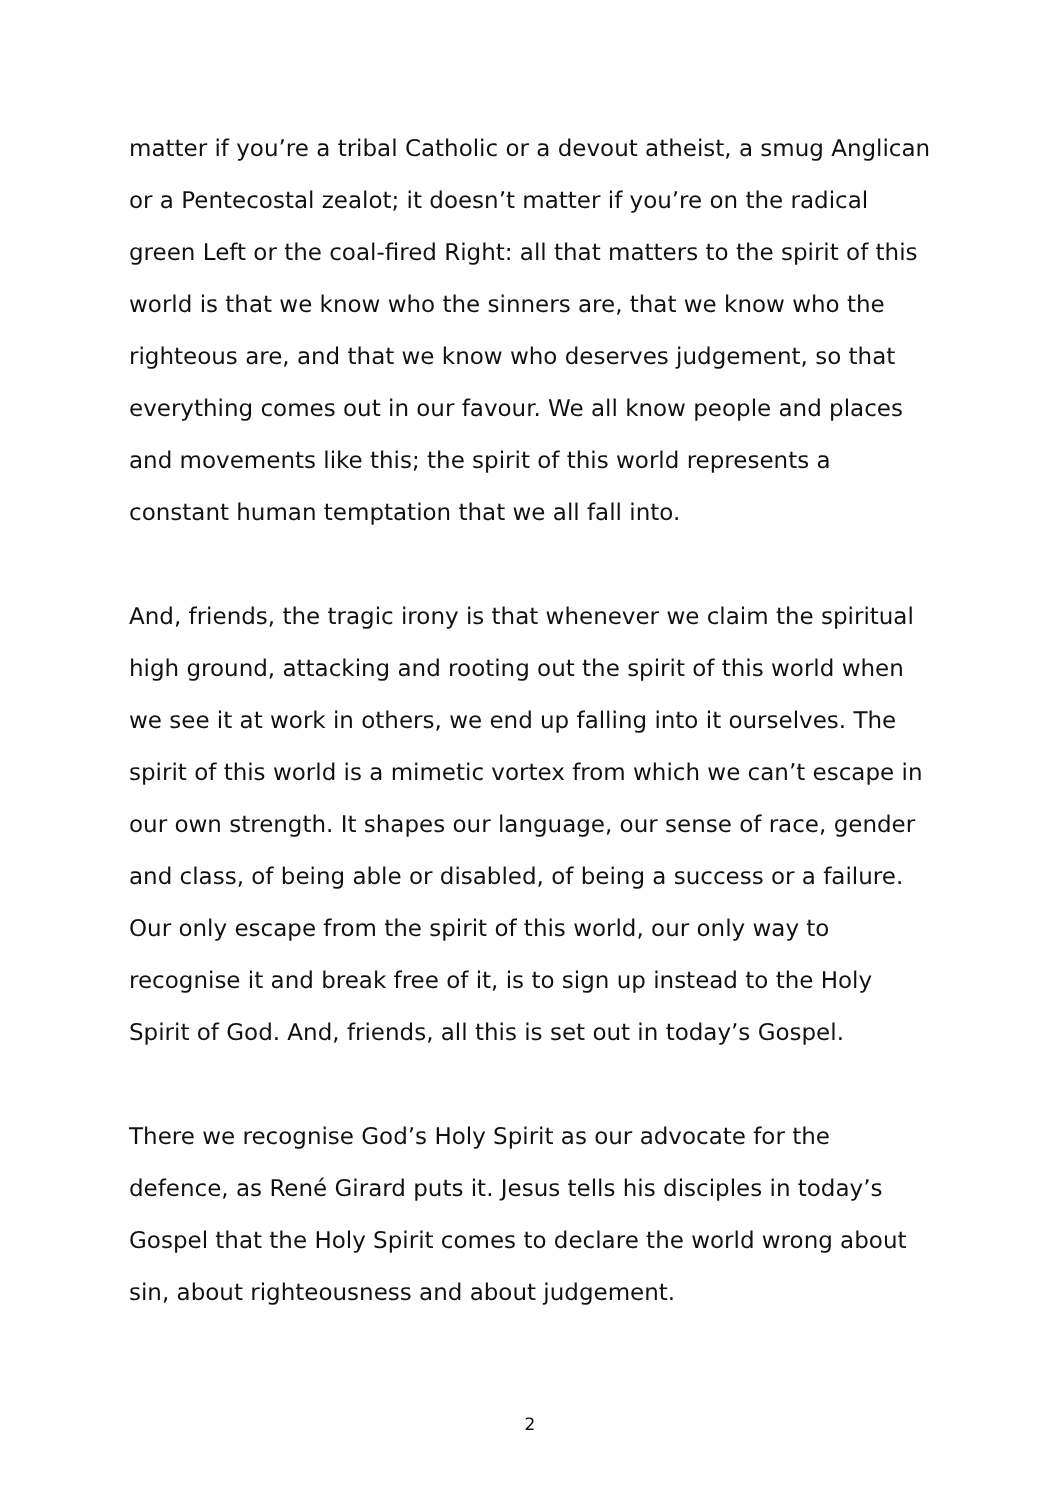matter if you’re a tribal Catholic or a devout atheist, a smug Anglican or a Pentecostal zealot; it doesn’t matter if you’re on the radical green Left or the coal-fired Right: all that matters to the spirit of this world is that we know who the sinners are, that we know who the righteous are, and that we know who deserves judgement, so that everything comes out in our favour. We all know people and places and movements like this; the spirit of this world represents a constant human temptation that we all fall into.
And, friends, the tragic irony is that whenever we claim the spiritual high ground, attacking and rooting out the spirit of this world when we see it at work in others, we end up falling into it ourselves. The spirit of this world is a mimetic vortex from which we can’t escape in our own strength. It shapes our language, our sense of race, gender and class, of being able or disabled, of being a success or a failure. Our only escape from the spirit of this world, our only way to recognise it and break free of it, is to sign up instead to the Holy Spirit of God. And, friends, all this is set out in today’s Gospel.
There we recognise God’s Holy Spirit as our advocate for the defence, as René Girard puts it. Jesus tells his disciples in today’s Gospel that the Holy Spirit comes to declare the world wrong about sin, about righteousness and about judgement.
2